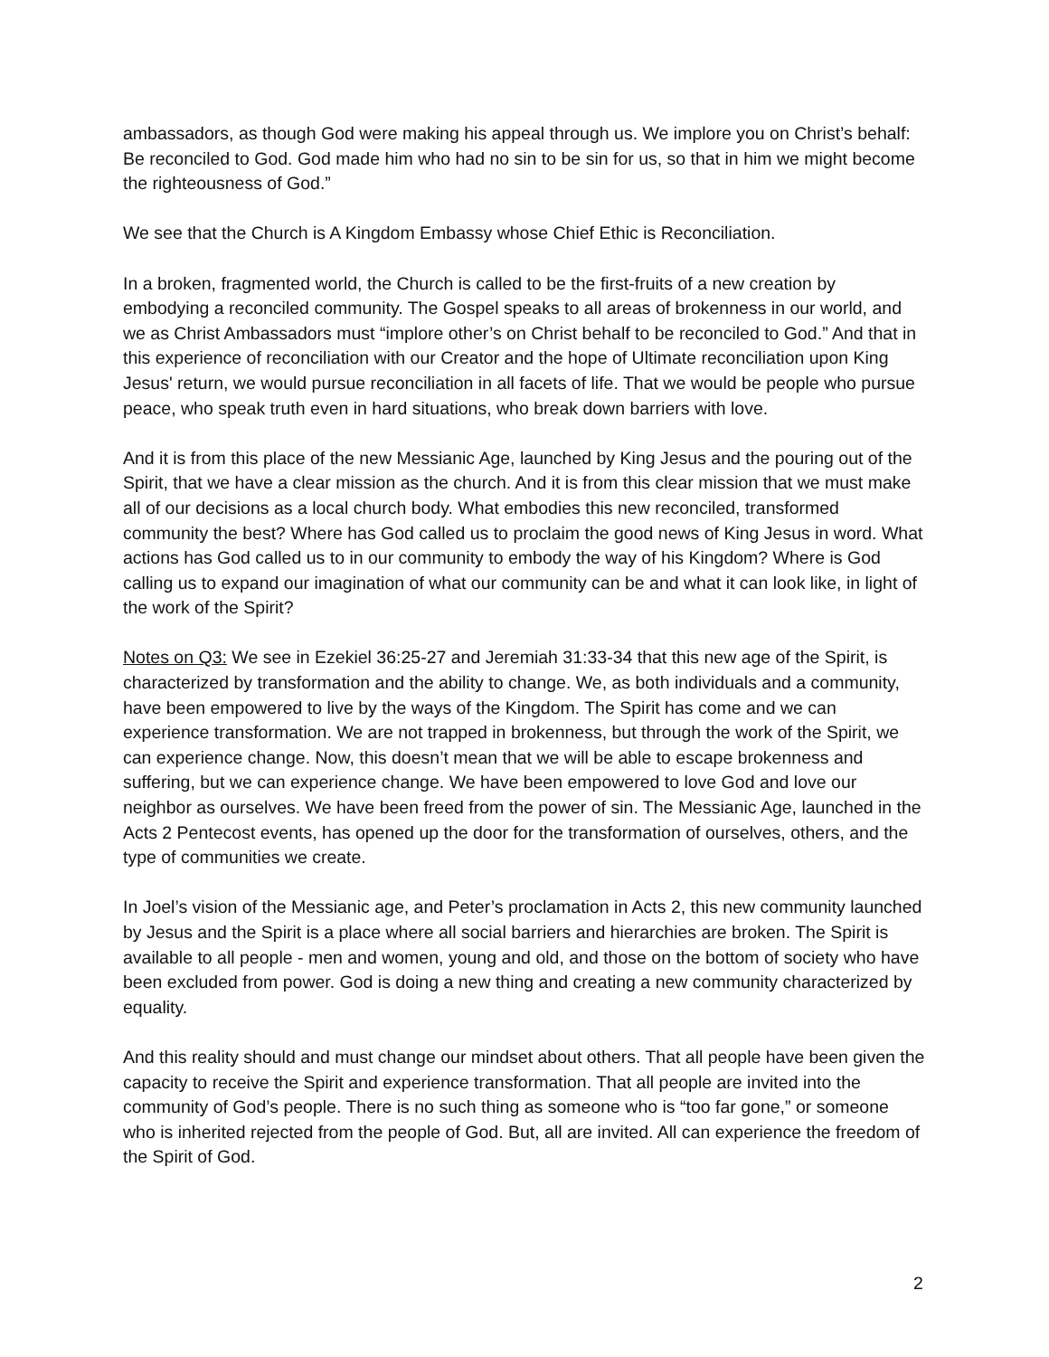ambassadors, as though God were making his appeal through us. We implore you on Christ’s behalf: Be reconciled to God. God made him who had no sin to be sin for us, so that in him we might become the righteousness of God.”
We see that the Church is A Kingdom Embassy whose Chief Ethic is Reconciliation.
In a broken, fragmented world, the Church is called to be the first-fruits of a new creation by embodying a reconciled community. The Gospel speaks to all areas of brokenness in our world, and we as Christ Ambassadors must “implore other’s on Christ behalf to be reconciled to God.” And that in this experience of reconciliation with our Creator and the hope of Ultimate reconciliation upon King Jesus' return, we would pursue reconciliation in all facets of life. That we would be people who pursue peace, who speak truth even in hard situations, who break down barriers with love.
And it is from this place of the new Messianic Age, launched by King Jesus and the pouring out of the Spirit, that we have a clear mission as the church. And it is from this clear mission that we must make all of our decisions as a local church body. What embodies this new reconciled, transformed community the best? Where has God called us to proclaim the good news of King Jesus in word. What actions has God called us to in our community to embody the way of his Kingdom? Where is God calling us to expand our imagination of what our community can be and what it can look like, in light of the work of the Spirit?
Notes on Q3: We see in Ezekiel 36:25-27 and Jeremiah 31:33-34 that this new age of the Spirit, is characterized by transformation and the ability to change. We, as both individuals and a community, have been empowered to live by the ways of the Kingdom. The Spirit has come and we can experience transformation. We are not trapped in brokenness, but through the work of the Spirit, we can experience change. Now, this doesn’t mean that we will be able to escape brokenness and suffering, but we can experience change. We have been empowered to love God and love our neighbor as ourselves. We have been freed from the power of sin. The Messianic Age, launched in the Acts 2 Pentecost events, has opened up the door for the transformation of ourselves, others, and the type of communities we create.
In Joel’s vision of the Messianic age, and Peter’s proclamation in Acts 2, this new community launched by Jesus and the Spirit is a place where all social barriers and hierarchies are broken. The Spirit is available to all people - men and women, young and old, and those on the bottom of society who have been excluded from power. God is doing a new thing and creating a new community characterized by equality.
And this reality should and must change our mindset about others. That all people have been given the capacity to receive the Spirit and experience transformation. That all people are invited into the community of God’s people. There is no such thing as someone who is “too far gone,” or someone who is inherited rejected from the people of God. But, all are invited. All can experience the freedom of the Spirit of God.
2